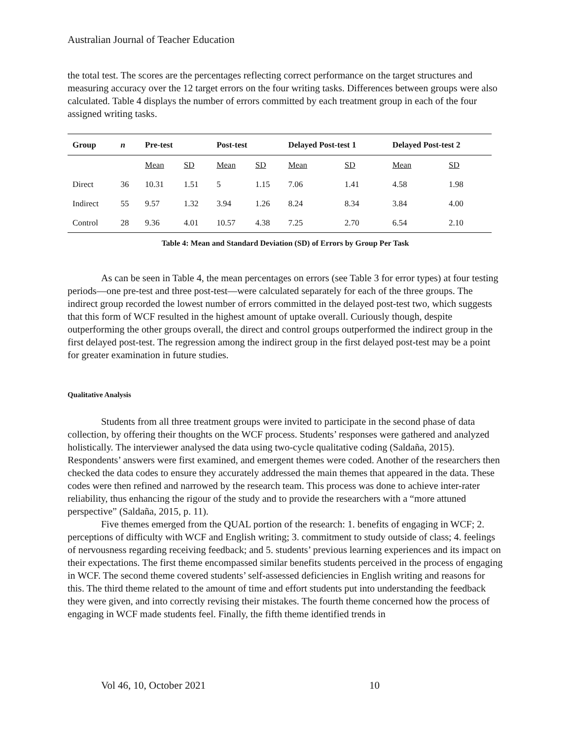Australian Journal of Teacher Education
the total test. The scores are the percentages reflecting correct performance on the target structures and measuring accuracy over the 12 target errors on the four writing tasks. Differences between groups were also calculated. Table 4 displays the number of errors committed by each treatment group in each of the four assigned writing tasks.
| Group | n | Pre-test | | Post-test | | Delayed Post-test 1 | | Delayed Post-test 2 | |
| --- | --- | --- | --- | --- | --- | --- | --- | --- | --- |
| | | Mean | SD | Mean | SD | Mean | SD | Mean | SD |
| Direct | 36 | 10.31 | 1.51 | 5 | 1.15 | 7.06 | 1.41 | 4.58 | 1.98 |
| Indirect | 55 | 9.57 | 1.32 | 3.94 | 1.26 | 8.24 | 8.34 | 3.84 | 4.00 |
| Control | 28 | 9.36 | 4.01 | 10.57 | 4.38 | 7.25 | 2.70 | 6.54 | 2.10 |
Table 4: Mean and Standard Deviation (SD) of Errors by Group Per Task
As can be seen in Table 4, the mean percentages on errors (see Table 3 for error types) at four testing periods—one pre-test and three post-test—were calculated separately for each of the three groups. The indirect group recorded the lowest number of errors committed in the delayed post-test two, which suggests that this form of WCF resulted in the highest amount of uptake overall. Curiously though, despite outperforming the other groups overall, the direct and control groups outperformed the indirect group in the first delayed post-test. The regression among the indirect group in the first delayed post-test may be a point for greater examination in future studies.
Qualitative Analysis
Students from all three treatment groups were invited to participate in the second phase of data collection, by offering their thoughts on the WCF process. Students’ responses were gathered and analyzed holistically. The interviewer analysed the data using two-cycle qualitative coding (Saldaña, 2015). Respondents’ answers were first examined, and emergent themes were coded. Another of the researchers then checked the data codes to ensure they accurately addressed the main themes that appeared in the data. These codes were then refined and narrowed by the research team. This process was done to achieve inter-rater reliability, thus enhancing the rigour of the study and to provide the researchers with a “more attuned perspective” (Saldaña, 2015, p. 11).
Five themes emerged from the QUAL portion of the research: 1. benefits of engaging in WCF; 2. perceptions of difficulty with WCF and English writing; 3. commitment to study outside of class; 4. feelings of nervousness regarding receiving feedback; and 5. students’ previous learning experiences and its impact on their expectations. The first theme encompassed similar benefits students perceived in the process of engaging in WCF. The second theme covered students’ self-assessed deficiencies in English writing and reasons for this. The third theme related to the amount of time and effort students put into understanding the feedback they were given, and into correctly revising their mistakes. The fourth theme concerned how the process of engaging in WCF made students feel. Finally, the fifth theme identified trends in
Vol 46, 10, October 2021 10